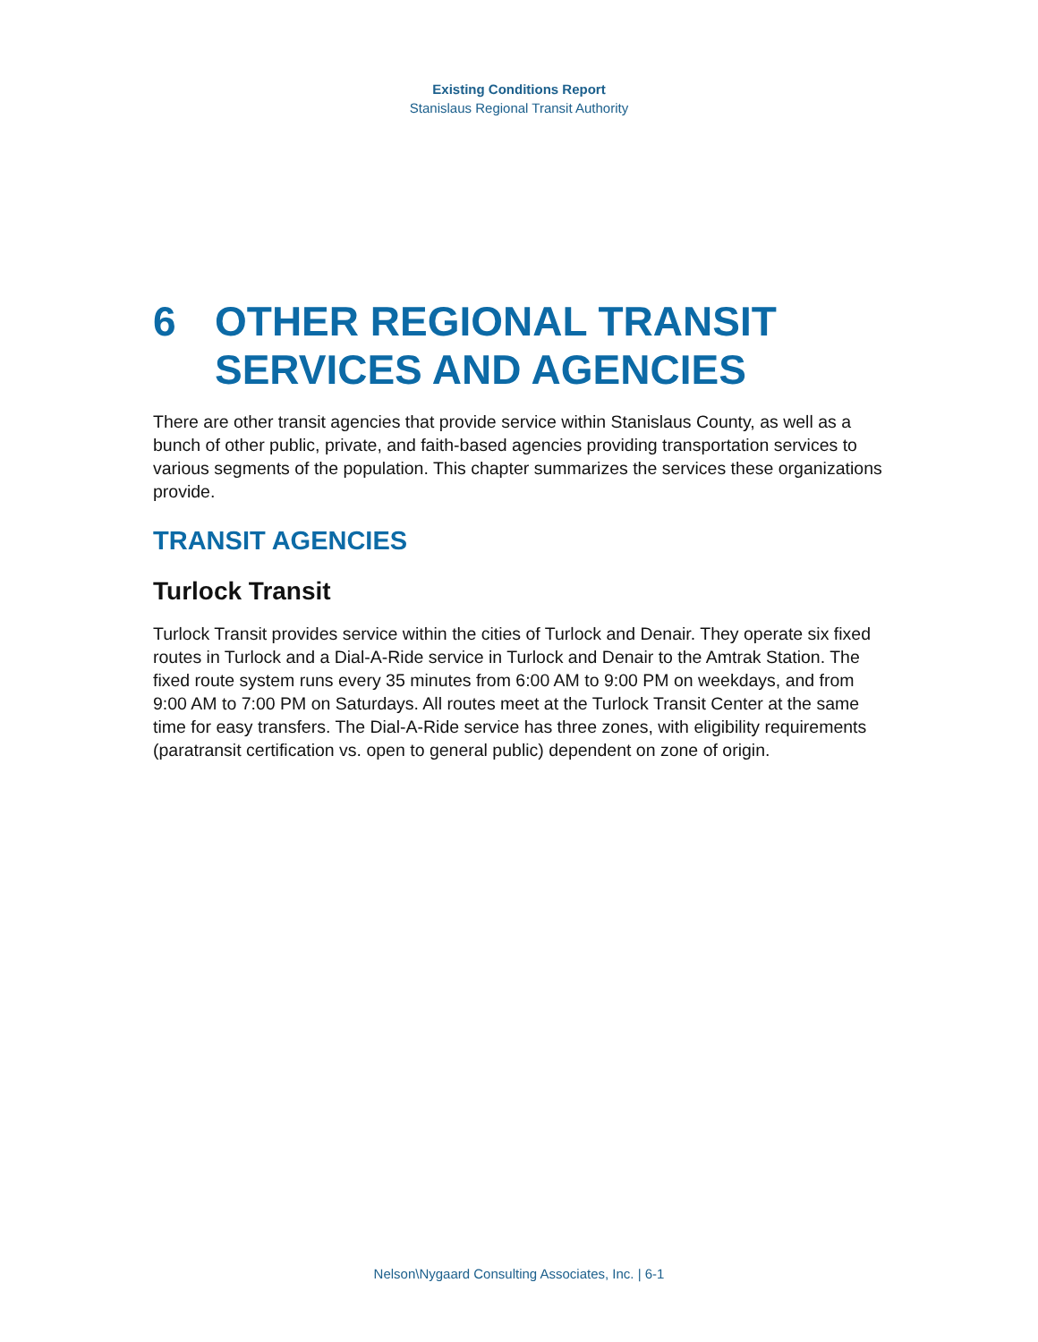Existing Conditions Report
Stanislaus Regional Transit Authority
6 OTHER REGIONAL TRANSIT SERVICES AND AGENCIES
There are other transit agencies that provide service within Stanislaus County, as well as a bunch of other public, private, and faith-based agencies providing transportation services to various segments of the population. This chapter summarizes the services these organizations provide.
TRANSIT AGENCIES
Turlock Transit
Turlock Transit provides service within the cities of Turlock and Denair. They operate six fixed routes in Turlock and a Dial-A-Ride service in Turlock and Denair to the Amtrak Station. The fixed route system runs every 35 minutes from 6:00 AM to 9:00 PM on weekdays, and from 9:00 AM to 7:00 PM on Saturdays. All routes meet at the Turlock Transit Center at the same time for easy transfers. The Dial-A-Ride service has three zones, with eligibility requirements (paratransit certification vs. open to general public) dependent on zone of origin.
Nelson\Nygaard Consulting Associates, Inc. | 6-1